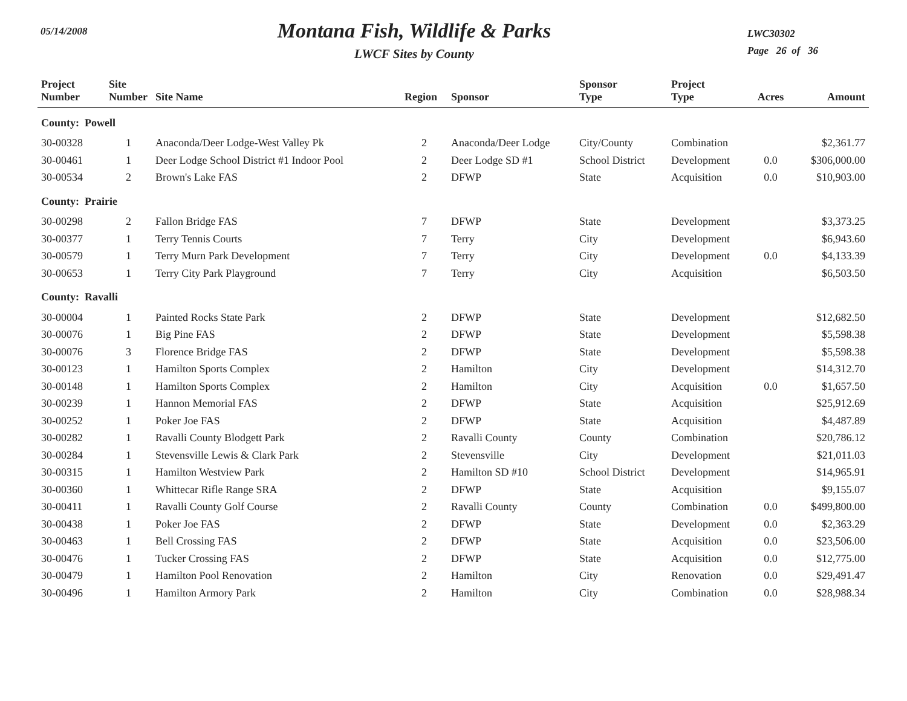05/14/2008
Montana Fish, Wildlife & Parks
LWCF Sites by County
LWC30302
Page 26 of 36
| Project Number | Site Number | Site Name | Region | Sponsor | Sponsor Type | Project Type | Acres | Amount |
| --- | --- | --- | --- | --- | --- | --- | --- | --- |
| County: Powell | | | | | | | | |
| 30-00328 | 1 | Anaconda/Deer Lodge-West Valley Pk | 2 | Anaconda/Deer Lodge | City/County | Combination | | $2,361.77 |
| 30-00461 | 1 | Deer Lodge School District #1 Indoor Pool | 2 | Deer Lodge SD #1 | School District | Development | 0.0 | $306,000.00 |
| 30-00534 | 2 | Brown's Lake FAS | 2 | DFWP | State | Acquisition | 0.0 | $10,903.00 |
| County: Prairie | | | | | | | | |
| 30-00298 | 2 | Fallon Bridge FAS | 7 | DFWP | State | Development | | $3,373.25 |
| 30-00377 | 1 | Terry Tennis Courts | 7 | Terry | City | Development | | $6,943.60 |
| 30-00579 | 1 | Terry Murn Park Development | 7 | Terry | City | Development | 0.0 | $4,133.39 |
| 30-00653 | 1 | Terry City Park Playground | 7 | Terry | City | Acquisition | | $6,503.50 |
| County: Ravalli | | | | | | | | |
| 30-00004 | 1 | Painted Rocks State Park | 2 | DFWP | State | Development | | $12,682.50 |
| 30-00076 | 1 | Big Pine FAS | 2 | DFWP | State | Development | | $5,598.38 |
| 30-00076 | 3 | Florence Bridge FAS | 2 | DFWP | State | Development | | $5,598.38 |
| 30-00123 | 1 | Hamilton Sports Complex | 2 | Hamilton | City | Development | | $14,312.70 |
| 30-00148 | 1 | Hamilton Sports Complex | 2 | Hamilton | City | Acquisition | 0.0 | $1,657.50 |
| 30-00239 | 1 | Hannon Memorial FAS | 2 | DFWP | State | Acquisition | | $25,912.69 |
| 30-00252 | 1 | Poker Joe FAS | 2 | DFWP | State | Acquisition | | $4,487.89 |
| 30-00282 | 1 | Ravalli County Blodgett Park | 2 | Ravalli County | County | Combination | | $20,786.12 |
| 30-00284 | 1 | Stevensville Lewis & Clark Park | 2 | Stevensville | City | Development | | $21,011.03 |
| 30-00315 | 1 | Hamilton Westview Park | 2 | Hamilton SD #10 | School District | Development | | $14,965.91 |
| 30-00360 | 1 | Whittecar Rifle Range SRA | 2 | DFWP | State | Acquisition | | $9,155.07 |
| 30-00411 | 1 | Ravalli County Golf Course | 2 | Ravalli County | County | Combination | 0.0 | $499,800.00 |
| 30-00438 | 1 | Poker Joe FAS | 2 | DFWP | State | Development | 0.0 | $2,363.29 |
| 30-00463 | 1 | Bell Crossing FAS | 2 | DFWP | State | Acquisition | 0.0 | $23,506.00 |
| 30-00476 | 1 | Tucker Crossing FAS | 2 | DFWP | State | Acquisition | 0.0 | $12,775.00 |
| 30-00479 | 1 | Hamilton Pool Renovation | 2 | Hamilton | City | Renovation | 0.0 | $29,491.47 |
| 30-00496 | 1 | Hamilton Armory Park | 2 | Hamilton | City | Combination | 0.0 | $28,988.34 |